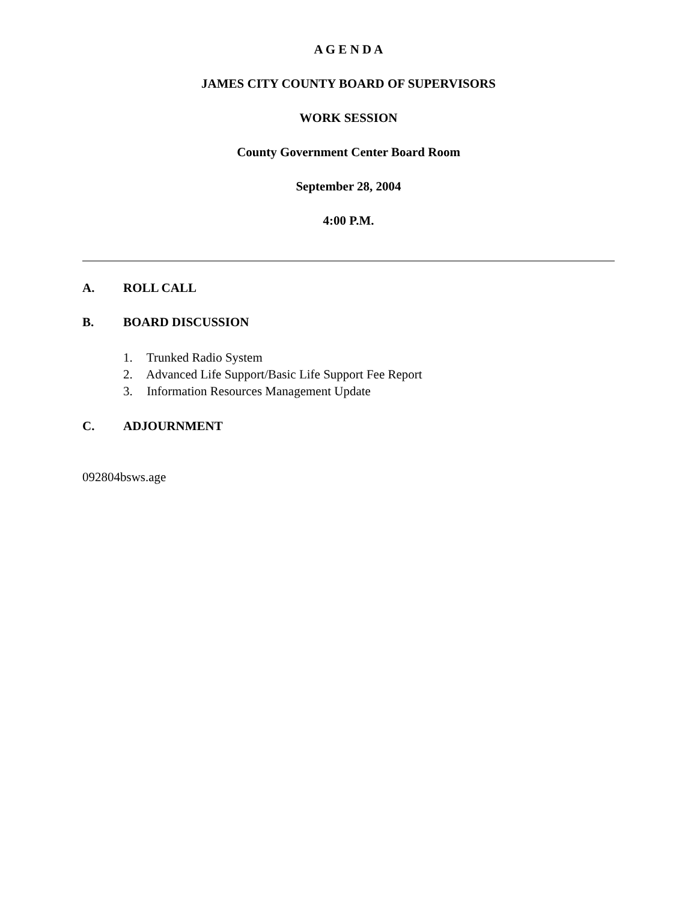A G E N D A
JAMES CITY COUNTY BOARD OF SUPERVISORS
WORK SESSION
County Government Center Board Room
September 28, 2004
4:00 P.M.
A. ROLL CALL
B. BOARD DISCUSSION
1. Trunked Radio System
2. Advanced Life Support/Basic Life Support Fee Report
3. Information Resources Management Update
C. ADJOURNMENT
092804bsws.age